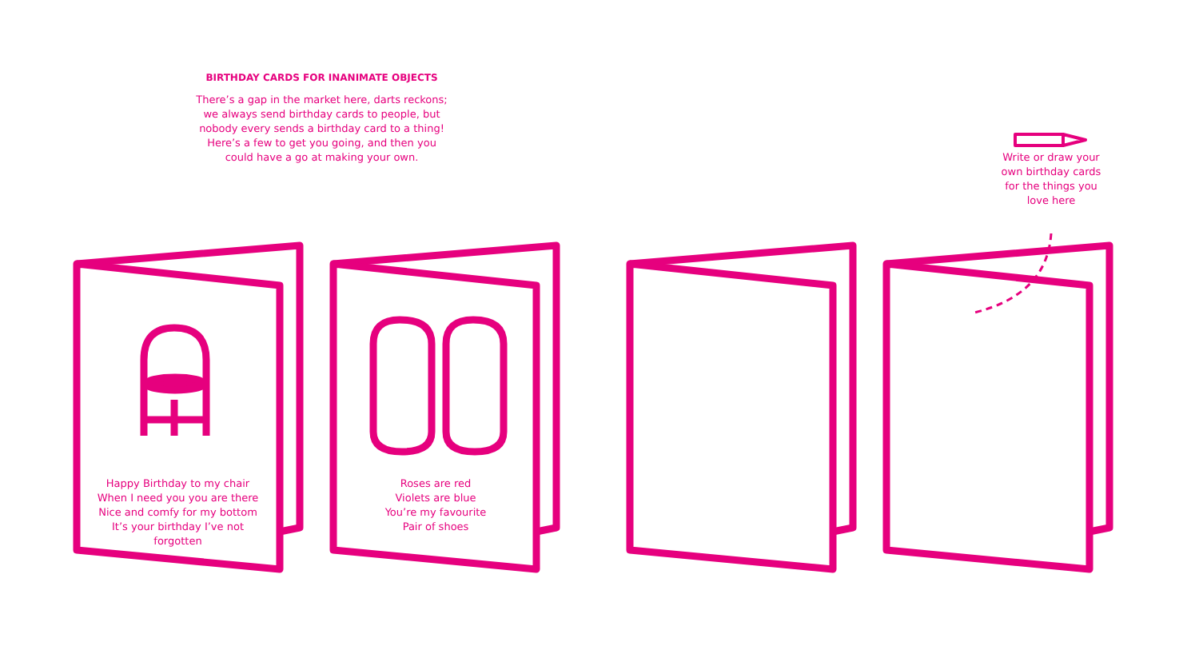BIRTHDAY CARDS FOR INANIMATE OBJECTS
There’s a gap in the market here, darts reckons; we always send birthday cards to people, but nobody every sends a birthday card to a thing! Here’s a few to get you going, and then you could have a go at making your own.
Write or draw your own birthday cards for the things you love here
Happy Birthday to my chair
When I need you you are there
Nice and comfy for my bottom
It’s your birthday I’ve not forgotten
Roses are red
Violets are blue
You’re my favourite
Pair of shoes